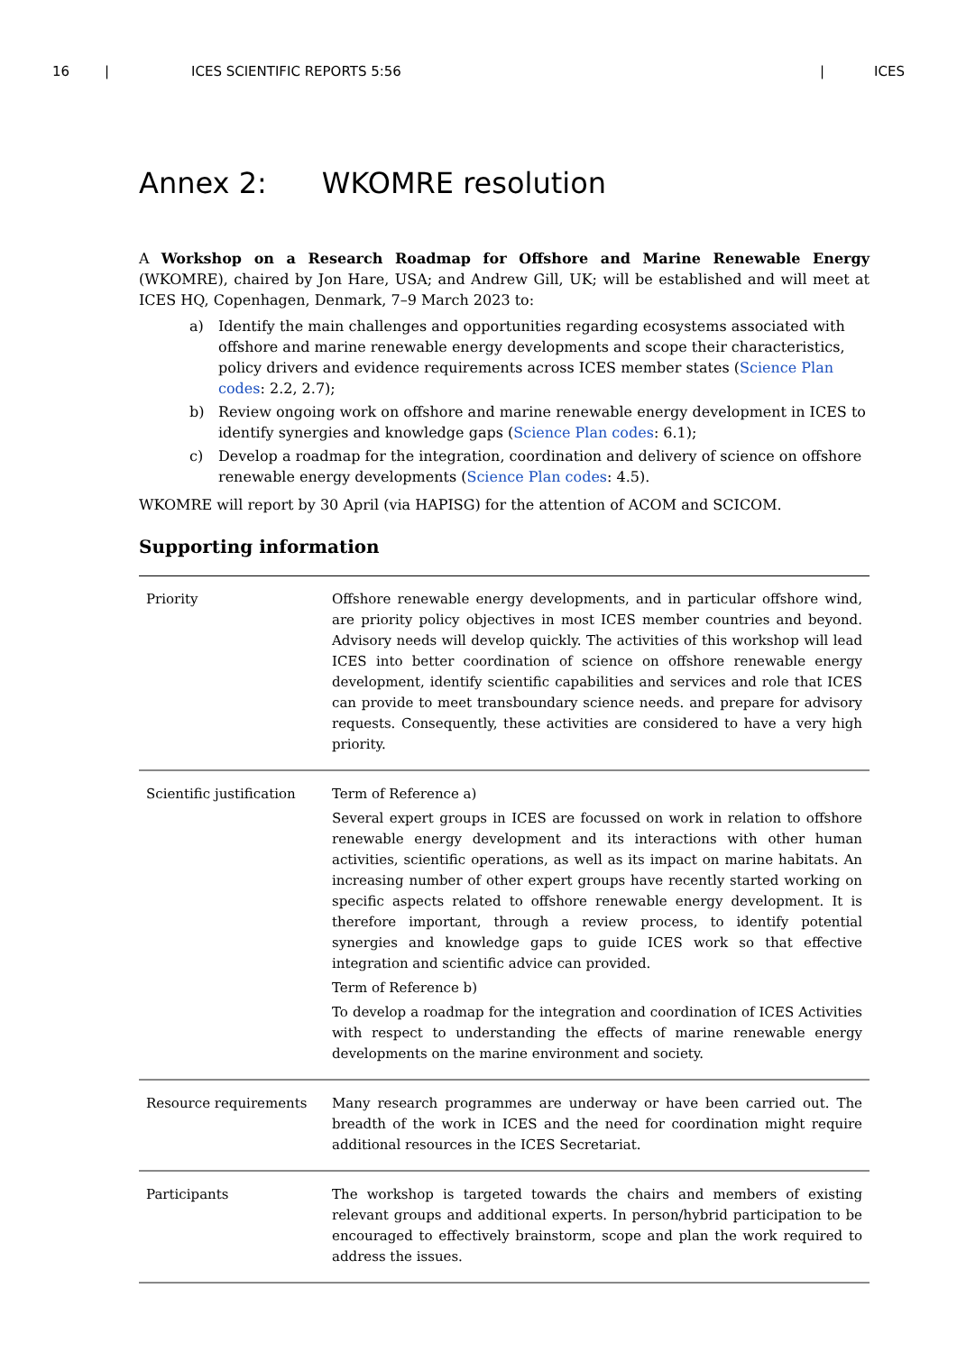16 | ICES SCIENTIFIC REPORTS 5:56 | ICES
Annex 2: WKOMRE resolution
A Workshop on a Research Roadmap for Offshore and Marine Renewable Energy (WKOMRE), chaired by Jon Hare, USA; and Andrew Gill, UK; will be established and will meet at ICES HQ, Copenhagen, Denmark, 7–9 March 2023 to:
a) Identify the main challenges and opportunities regarding ecosystems associated with offshore and marine renewable energy developments and scope their characteristics, policy drivers and evidence requirements across ICES member states (Science Plan codes: 2.2, 2.7);
b) Review ongoing work on offshore and marine renewable energy development in ICES to identify synergies and knowledge gaps (Science Plan codes: 6.1);
c) Develop a roadmap for the integration, coordination and delivery of science on offshore renewable energy developments (Science Plan codes: 4.5).
WKOMRE will report by 30 April (via HAPISG) for the attention of ACOM and SCICOM.
Supporting information
| Priority | Offshore renewable energy developments, and in particular offshore wind, are priority policy objectives in most ICES member countries and beyond. Advisory needs will develop quickly. The activities of this workshop will lead ICES into better coordination of science on offshore renewable energy development, identify scientific capabilities and services and role that ICES can provide to meet transboundary science needs. and prepare for advisory requests. Consequently, these activities are considered to have a very high priority. |
| Scientific justification | Term of Reference a) Several expert groups in ICES are focussed on work in relation to offshore renewable energy development and its interactions with other human activities, scientific operations, as well as its impact on marine habitats. An increasing number of other expert groups have recently started working on specific aspects related to offshore renewable energy development. It is therefore important, through a review process, to identify potential synergies and knowledge gaps to guide ICES work so that effective integration and scientific advice can provided. Term of Reference b) To develop a roadmap for the integration and coordination of ICES Activities with respect to understanding the effects of marine renewable energy developments on the marine environment and society. |
| Resource requirements | Many research programmes are underway or have been carried out. The breadth of the work in ICES and the need for coordination might require additional resources in the ICES Secretariat. |
| Participants | The workshop is targeted towards the chairs and members of existing relevant groups and additional experts. In person/hybrid participation to be encouraged to effectively brainstorm, scope and plan the work required to address the issues. |